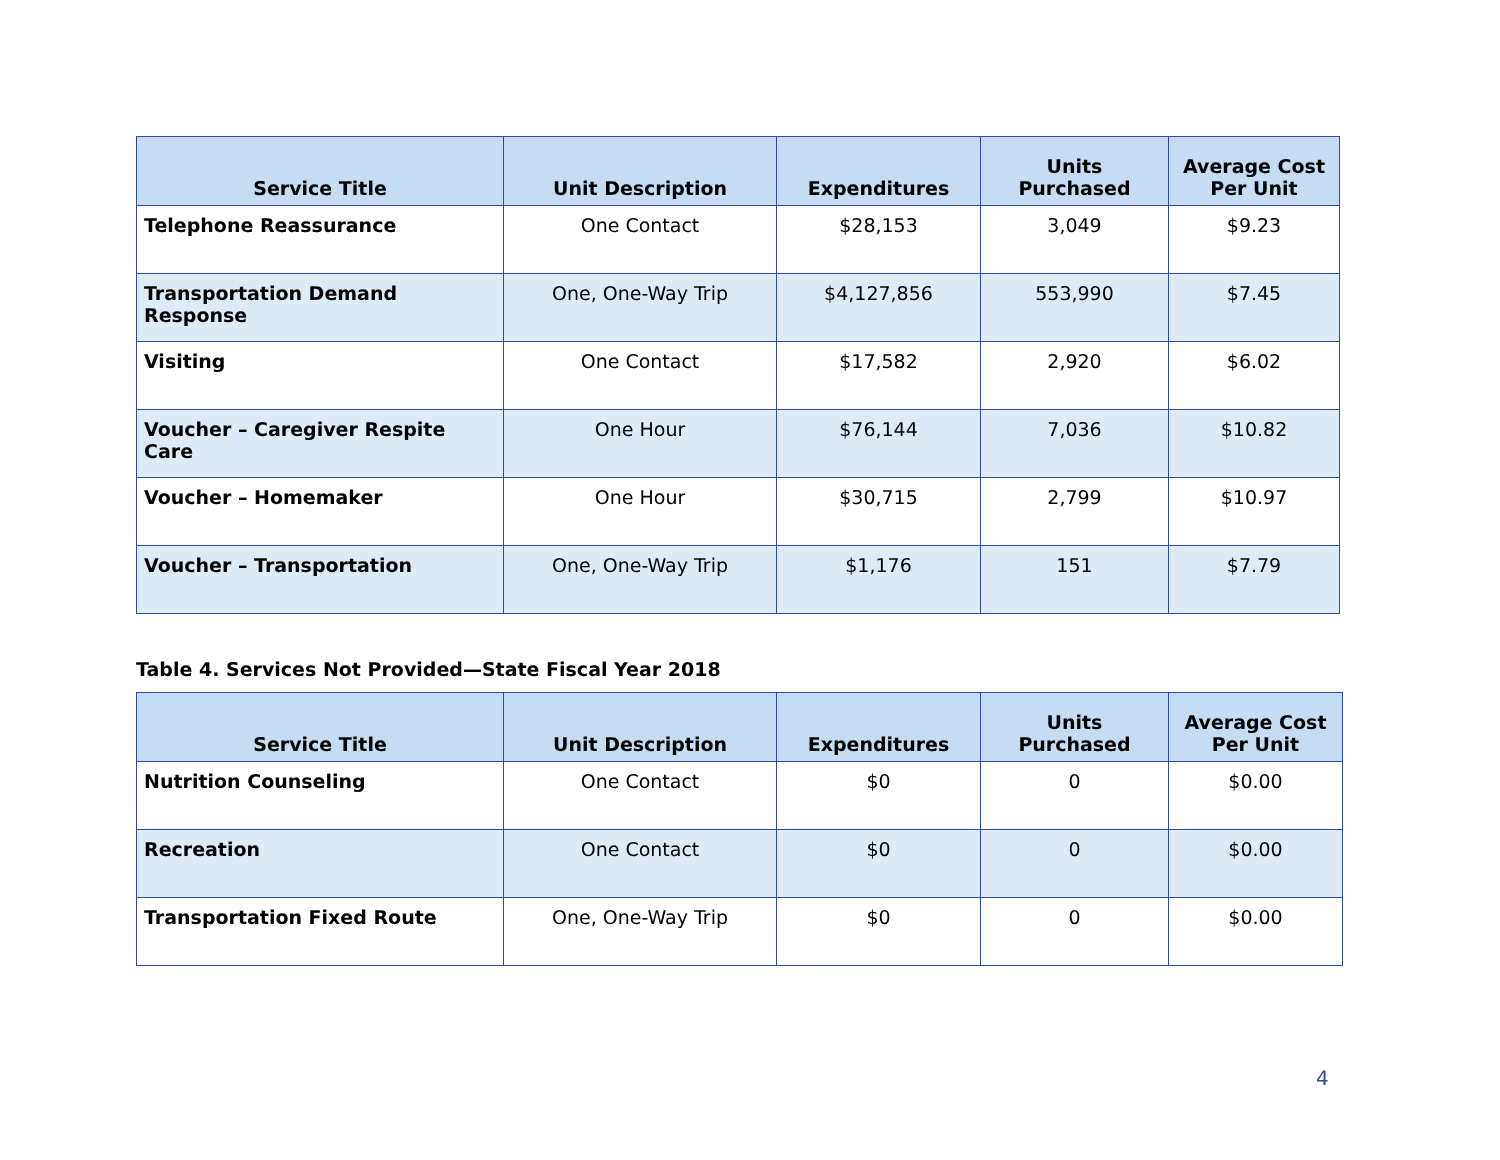| Service Title | Unit Description | Expenditures | Units Purchased | Average Cost Per Unit |
| --- | --- | --- | --- | --- |
| Telephone Reassurance | One Contact | $28,153 | 3,049 | $9.23 |
| Transportation Demand Response | One, One-Way Trip | $4,127,856 | 553,990 | $7.45 |
| Visiting | One Contact | $17,582 | 2,920 | $6.02 |
| Voucher – Caregiver Respite Care | One Hour | $76,144 | 7,036 | $10.82 |
| Voucher – Homemaker | One Hour | $30,715 | 2,799 | $10.97 |
| Voucher – Transportation | One, One-Way Trip | $1,176 | 151 | $7.79 |
Table 4. Services Not Provided—State Fiscal Year 2018
| Service Title | Unit Description | Expenditures | Units Purchased | Average Cost Per Unit |
| --- | --- | --- | --- | --- |
| Nutrition Counseling | One Contact | $0 | 0 | $0.00 |
| Recreation | One Contact | $0 | 0 | $0.00 |
| Transportation Fixed Route | One, One-Way Trip | $0 | 0 | $0.00 |
4